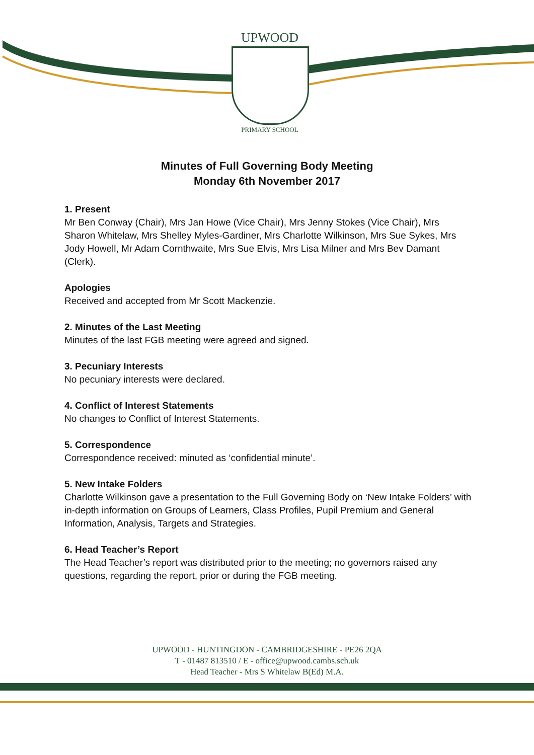UPWOOD
PRIMARY SCHOOL
Minutes of Full Governing Body Meeting
Monday 6th November 2017
1. Present
Mr Ben Conway (Chair), Mrs Jan Howe (Vice Chair), Mrs Jenny Stokes (Vice Chair), Mrs Sharon Whitelaw, Mrs Shelley Myles-Gardiner, Mrs Charlotte Wilkinson, Mrs Sue Sykes, Mrs Jody Howell, Mr Adam Cornthwaite, Mrs Sue Elvis, Mrs Lisa Milner and Mrs Bev Damant (Clerk).
Apologies
Received and accepted from Mr Scott Mackenzie.
2. Minutes of the Last Meeting
Minutes of the last FGB meeting were agreed and signed.
3. Pecuniary Interests
No pecuniary interests were declared.
4. Conflict of Interest Statements
No changes to Conflict of Interest Statements.
5. Correspondence
Correspondence received: minuted as ‘confidential minute’.
5. New Intake Folders
Charlotte Wilkinson gave a presentation to the Full Governing Body on ‘New Intake Folders’ with in-depth information on Groups of Learners, Class Profiles, Pupil Premium and General Information, Analysis, Targets and Strategies.
6. Head Teacher’s Report
The Head Teacher’s report was distributed prior to the meeting; no governors raised any questions, regarding the report, prior or during the FGB meeting.
UPWOOD - HUNTINGDON - CAMBRIDGESHIRE - PE26 2QA
T - 01487 813510 / E - office@upwood.cambs.sch.uk
Head Teacher - Mrs S Whitelaw B(Ed) M.A.